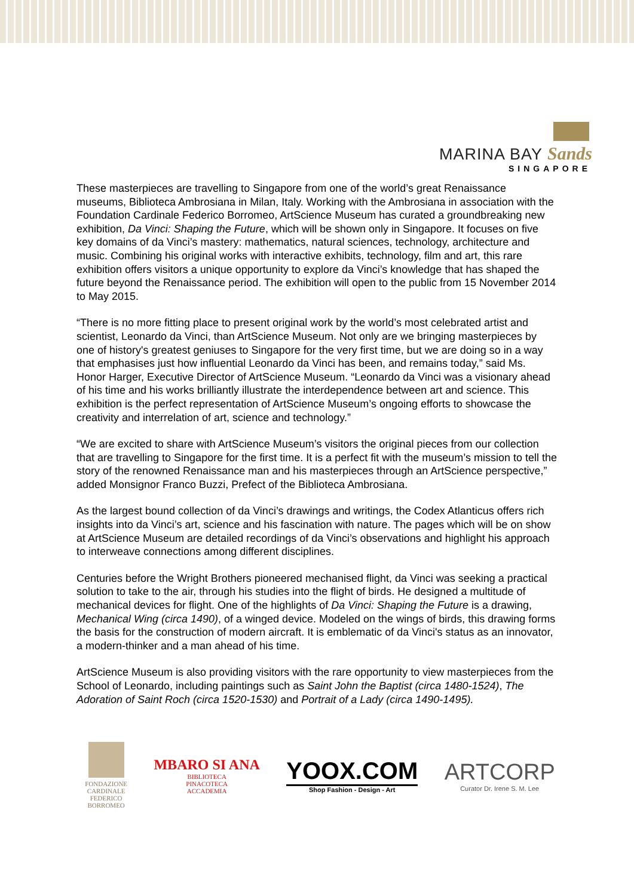MARINA BAY Sands
SINGAPORE
These masterpieces are travelling to Singapore from one of the world’s great Renaissance museums, Biblioteca Ambrosiana in Milan, Italy. Working with the Ambrosiana in association with the Foundation Cardinale Federico Borromeo, ArtScience Museum has curated a groundbreaking new exhibition, Da Vinci: Shaping the Future, which will be shown only in Singapore. It focuses on five key domains of da Vinci’s mastery: mathematics, natural sciences, technology, architecture and music. Combining his original works with interactive exhibits, technology, film and art, this rare exhibition offers visitors a unique opportunity to explore da Vinci’s knowledge that has shaped the future beyond the Renaissance period. The exhibition will open to the public from 15 November 2014 to May 2015.
“There is no more fitting place to present original work by the world’s most celebrated artist and scientist, Leonardo da Vinci, than ArtScience Museum. Not only are we bringing masterpieces by one of history's greatest geniuses to Singapore for the very first time, but we are doing so in a way that emphasises just how influential Leonardo da Vinci has been, and remains today,” said Ms. Honor Harger, Executive Director of ArtScience Museum. “Leonardo da Vinci was a visionary ahead of his time and his works brilliantly illustrate the interdependence between art and science. This exhibition is the perfect representation of ArtScience Museum’s ongoing efforts to showcase the creativity and interrelation of art, science and technology.”
“We are excited to share with ArtScience Museum’s visitors the original pieces from our collection that are travelling to Singapore for the first time. It is a perfect fit with the museum’s mission to tell the story of the renowned Renaissance man and his masterpieces through an ArtScience perspective,” added Monsignor Franco Buzzi, Prefect of the Biblioteca Ambrosiana.
As the largest bound collection of da Vinci’s drawings and writings, the Codex Atlanticus offers rich insights into da Vinci’s art, science and his fascination with nature. The pages which will be on show at ArtScience Museum are detailed recordings of da Vinci’s observations and highlight his approach to interweave connections among different disciplines.
Centuries before the Wright Brothers pioneered mechanised flight, da Vinci was seeking a practical solution to take to the air, through his studies into the flight of birds. He designed a multitude of mechanical devices for flight. One of the highlights of Da Vinci: Shaping the Future is a drawing, Mechanical Wing (circa 1490), of a winged device. Modeled on the wings of birds, this drawing forms the basis for the construction of modern aircraft. It is emblematic of da Vinci's status as an innovator, a modern-thinker and a man ahead of his time.
ArtScience Museum is also providing visitors with the rare opportunity to view masterpieces from the School of Leonardo, including paintings such as Saint John the Baptist (circa 1480-1524), The Adoration of Saint Roch (circa 1520-1530) and Portrait of a Lady (circa 1490-1495).
FONDAZIONE
CARDINALE
FEDERICO
BORROMEO
MBARO SI ANA
BIBLIOTECA
PINACOTECA
ACCADEMIA
YOOX.COM
Shop Fashion - Design - Art
ARTCORP
Curator Dr. Irene S. M. Lee